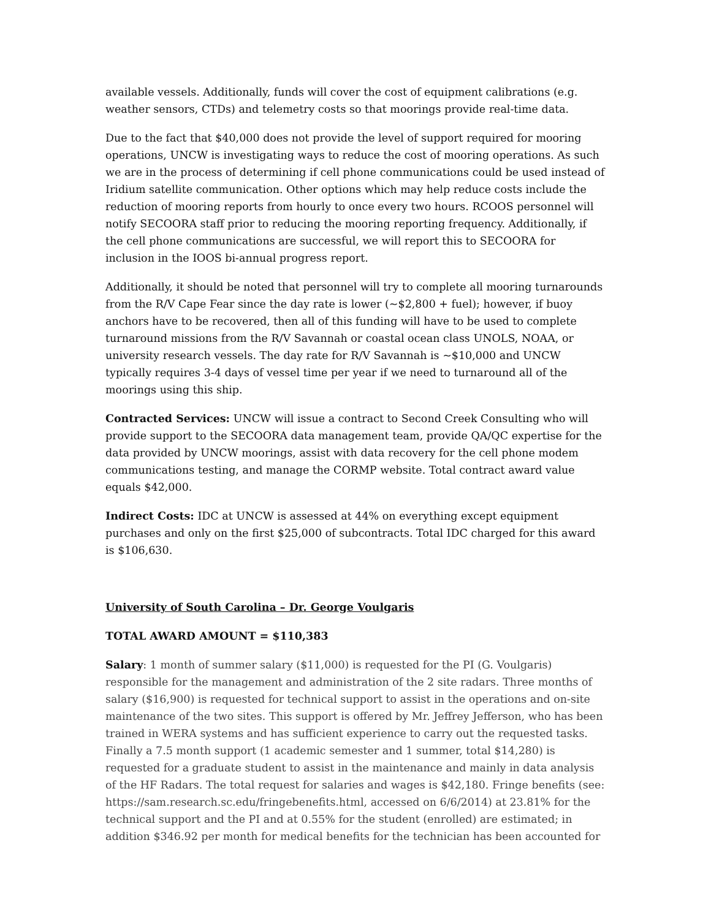available vessels. Additionally, funds will cover the cost of equipment calibrations (e.g. weather sensors, CTDs) and telemetry costs so that moorings provide real-time data.
Due to the fact that $40,000 does not provide the level of support required for mooring operations, UNCW is investigating ways to reduce the cost of mooring operations. As such we are in the process of determining if cell phone communications could be used instead of Iridium satellite communication. Other options which may help reduce costs include the reduction of mooring reports from hourly to once every two hours. RCOOS personnel will notify SECOORA staff prior to reducing the mooring reporting frequency. Additionally, if the cell phone communications are successful, we will report this to SECOORA for inclusion in the IOOS bi-annual progress report.
Additionally, it should be noted that personnel will try to complete all mooring turnarounds from the R/V Cape Fear since the day rate is lower (~$2,800 + fuel); however, if buoy anchors have to be recovered, then all of this funding will have to be used to complete turnaround missions from the R/V Savannah or coastal ocean class UNOLS, NOAA, or university research vessels. The day rate for R/V Savannah is ~$10,000 and UNCW typically requires 3-4 days of vessel time per year if we need to turnaround all of the moorings using this ship.
Contracted Services: UNCW will issue a contract to Second Creek Consulting who will provide support to the SECOORA data management team, provide QA/QC expertise for the data provided by UNCW moorings, assist with data recovery for the cell phone modem communications testing, and manage the CORMP website. Total contract award value equals $42,000.
Indirect Costs: IDC at UNCW is assessed at 44% on everything except equipment purchases and only on the first $25,000 of subcontracts. Total IDC charged for this award is $106,630.
University of South Carolina – Dr. George Voulgaris
TOTAL AWARD AMOUNT = $110,383
Salary: 1 month of summer salary ($11,000) is requested for the PI (G. Voulgaris) responsible for the management and administration of the 2 site radars. Three months of salary ($16,900) is requested for technical support to assist in the operations and on-site maintenance of the two sites. This support is offered by Mr. Jeffrey Jefferson, who has been trained in WERA systems and has sufficient experience to carry out the requested tasks. Finally a 7.5 month support (1 academic semester and 1 summer, total $14,280) is requested for a graduate student to assist in the maintenance and mainly in data analysis of the HF Radars. The total request for salaries and wages is $42,180. Fringe benefits (see: https://sam.research.sc.edu/fringebenefits.html, accessed on 6/6/2014) at 23.81% for the technical support and the PI and at 0.55% for the student (enrolled) are estimated; in addition $346.92 per month for medical benefits for the technician has been accounted for